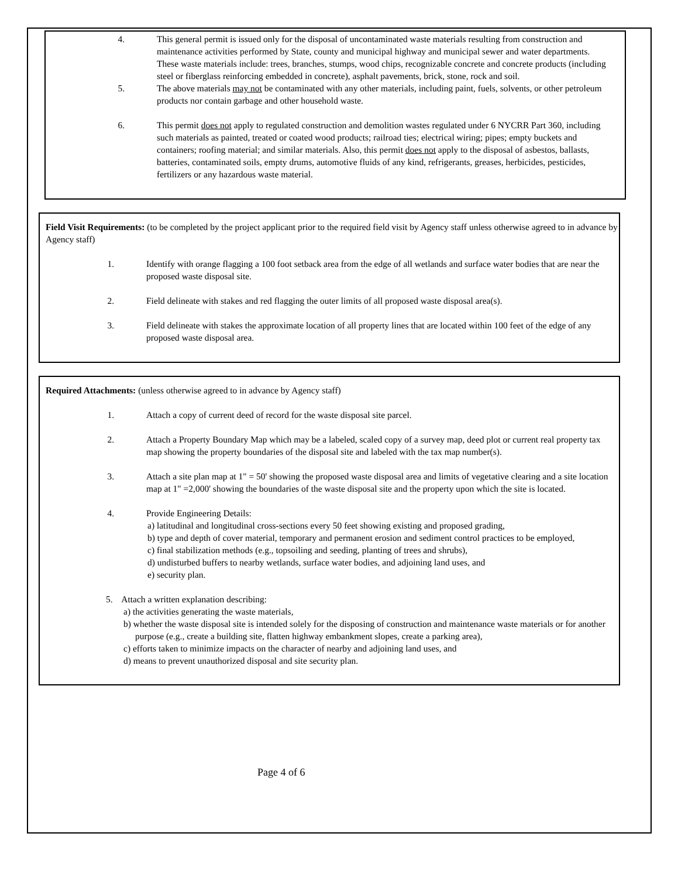4. This general permit is issued only for the disposal of uncontaminated waste materials resulting from construction and maintenance activities performed by State, county and municipal highway and municipal sewer and water departments. These waste materials include: trees, branches, stumps, wood chips, recognizable concrete and concrete products (including steel or fiberglass reinforcing embedded in concrete), asphalt pavements, brick, stone, rock and soil.
5. The above materials may not be contaminated with any other materials, including paint, fuels, solvents, or other petroleum products nor contain garbage and other household waste.
6. This permit does not apply to regulated construction and demolition wastes regulated under 6 NYCRR Part 360, including such materials as painted, treated or coated wood products; railroad ties; electrical wiring; pipes; empty buckets and containers; roofing material; and similar materials. Also, this permit does not apply to the disposal of asbestos, ballasts, batteries, contaminated soils, empty drums, automotive fluids of any kind, refrigerants, greases, herbicides, pesticides, fertilizers or any hazardous waste material.
Field Visit Requirements: (to be completed by the project applicant prior to the required field visit by Agency staff unless otherwise agreed to in advance by Agency staff)
1. Identify with orange flagging a 100 foot setback area from the edge of all wetlands and surface water bodies that are near the proposed waste disposal site.
2. Field delineate with stakes and red flagging the outer limits of all proposed waste disposal area(s).
3. Field delineate with stakes the approximate location of all property lines that are located within 100 feet of the edge of any proposed waste disposal area.
Required Attachments: (unless otherwise agreed to in advance by Agency staff)
1. Attach a copy of current deed of record for the waste disposal site parcel.
2. Attach a Property Boundary Map which may be a labeled, scaled copy of a survey map, deed plot or current real property tax map showing the property boundaries of the disposal site and labeled with the tax map number(s).
3. Attach a site plan map at 1" = 50' showing the proposed waste disposal area and limits of vegetative clearing and a site location map at 1" =2,000' showing the boundaries of the waste disposal site and the property upon which the site is located.
4. Provide Engineering Details:
a) latitudinal and longitudinal cross-sections every 50 feet showing existing and proposed grading,
b) type and depth of cover material, temporary and permanent erosion and sediment control practices to be employed,
c) final stabilization methods (e.g., topsoiling and seeding, planting of trees and shrubs),
d) undisturbed buffers to nearby wetlands, surface water bodies, and adjoining land uses, and
e) security plan.
5. Attach a written explanation describing:
a) the activities generating the waste materials,
b) whether the waste disposal site is intended solely for the disposing of construction and maintenance waste materials or for another purpose (e.g., create a building site, flatten highway embankment slopes, create a parking area),
c) efforts taken to minimize impacts on the character of nearby and adjoining land uses, and
d) means to prevent unauthorized disposal and site security plan.
Page 4 of 6